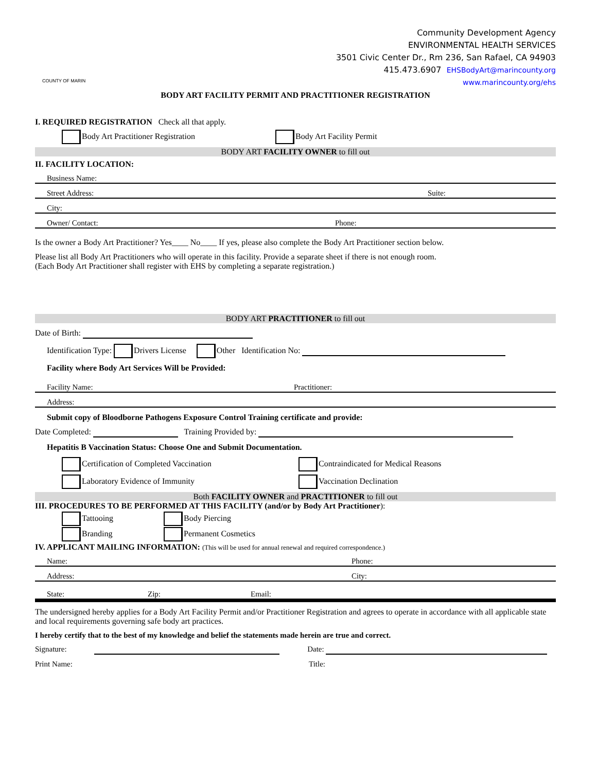COUNTY OF MARIN
Community Development Agency
ENVIRONMENTAL HEALTH SERVICES
3501 Civic Center Dr., Rm 236, San Rafael, CA 94903
415.473.6907 EHSBodyArt@marincounty.org
www.marincounty.org/ehs
BODY ART FACILITY PERMIT AND PRACTITIONER REGISTRATION
I. REQUIRED REGISTRATION Check all that apply.
Body Art Practitioner Registration Body Art Facility Permit
BODY ART FACILITY OWNER to fill out
II. FACILITY LOCATION:
Business Name:
Street Address: Suite:
City:
Owner/ Contact: Phone:
Is the owner a Body Art Practitioner? Yes____ No____ If yes, please also complete the Body Art Practitioner section below.
Please list all Body Art Practitioners who will operate in this facility. Provide a separate sheet if there is not enough room.
(Each Body Art Practitioner shall register with EHS by completing a separate registration.)
BODY ART PRACTITIONER to fill out
Date of Birth:
Identification Type: Drivers License Other Identification No:
Facility where Body Art Services Will be Provided:
Facility Name: Practitioner:
Address:
Submit copy of Bloodborne Pathogens Exposure Control Training certificate and provide:
Date Completed: Training Provided by:
Hepatitis B Vaccination Status: Choose One and Submit Documentation.
Certification of Completed Vaccination Contraindicated for Medical Reasons
Laboratory Evidence of Immunity Vaccination Declination
Both FACILITY OWNER and PRACTITIONER to fill out
III. PROCEDURES TO BE PERFORMED AT THIS FACILITY (and/or by Body Art Practitioner):
Tattooing Body Piercing
Branding Permanent Cosmetics
IV. APPLICANT MAILING INFORMATION: (This will be used for annual renewal and required correspondence.)
Name: Phone:
Address: City:
State: Zip: Email:
The undersigned hereby applies for a Body Art Facility Permit and/or Practitioner Registration and agrees to operate in accordance with all applicable state and local requirements governing safe body art practices.
I hereby certify that to the best of my knowledge and belief the statements made herein are true and correct.
Signature: Date:
Print Name: Title: